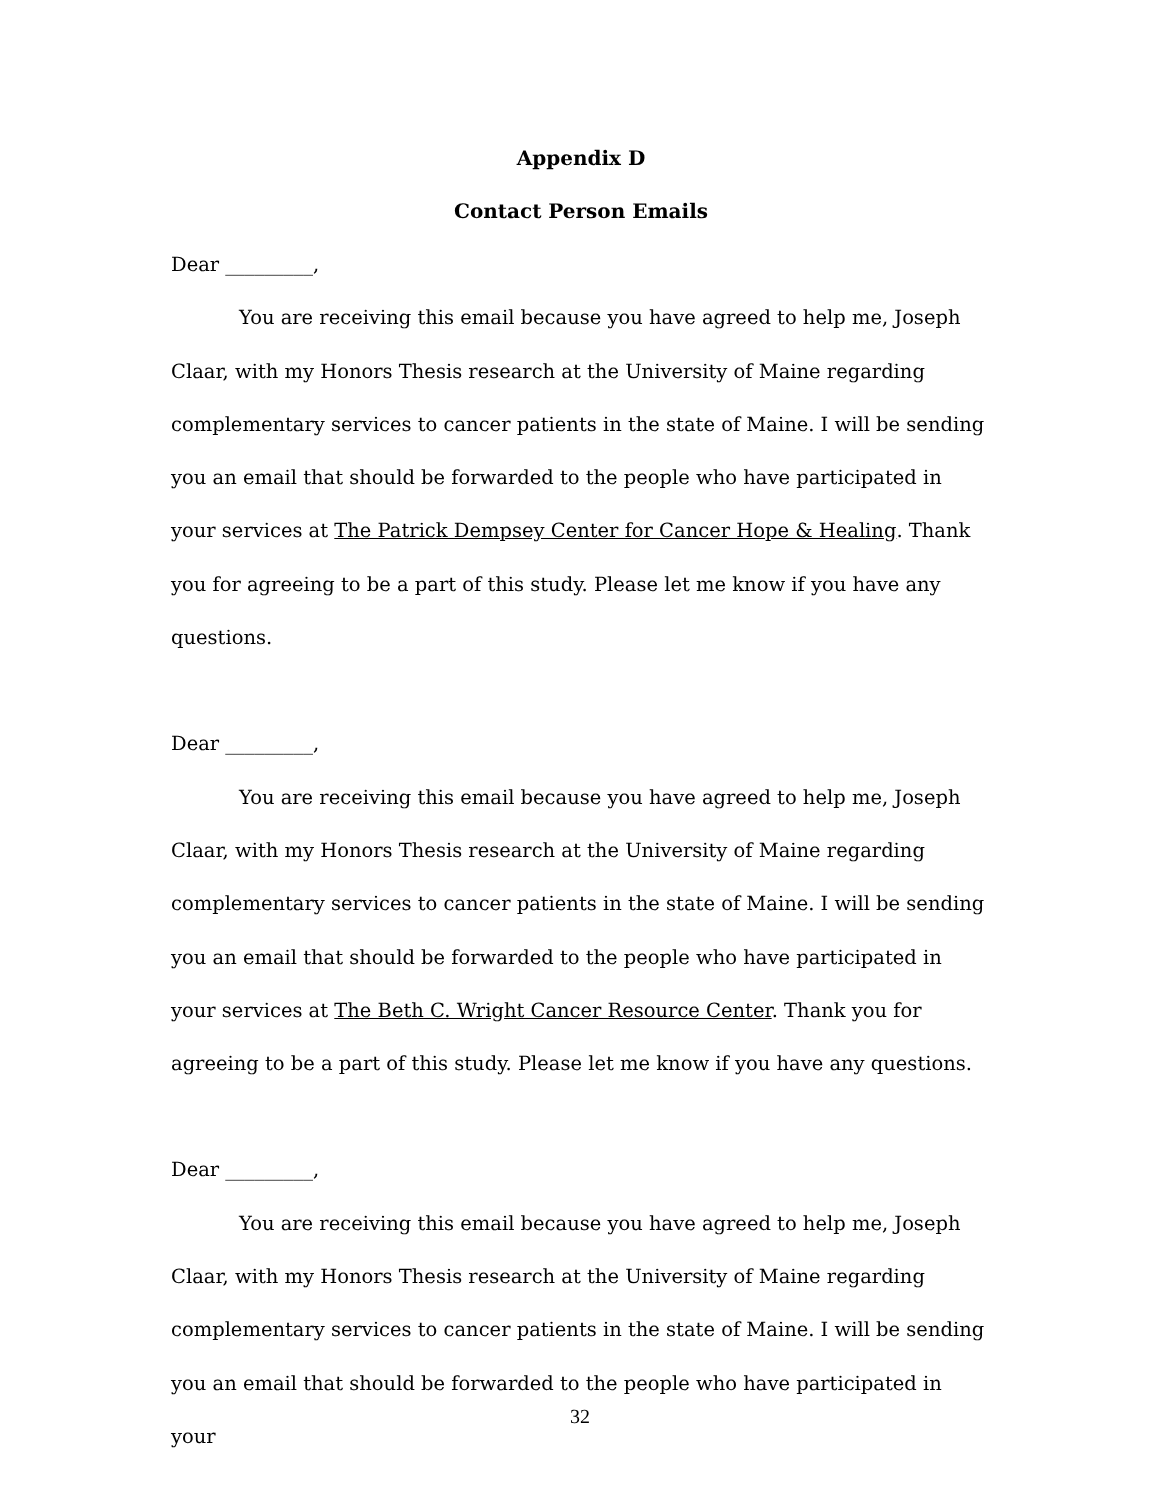Appendix D
Contact Person Emails
Dear _________,
You are receiving this email because you have agreed to help me, Joseph Claar, with my Honors Thesis research at the University of Maine regarding complementary services to cancer patients in the state of Maine. I will be sending you an email that should be forwarded to the people who have participated in your services at The Patrick Dempsey Center for Cancer Hope & Healing. Thank you for agreeing to be a part of this study. Please let me know if you have any questions.
Dear _________,
You are receiving this email because you have agreed to help me, Joseph Claar, with my Honors Thesis research at the University of Maine regarding complementary services to cancer patients in the state of Maine. I will be sending you an email that should be forwarded to the people who have participated in your services at The Beth C. Wright Cancer Resource Center. Thank you for agreeing to be a part of this study. Please let me know if you have any questions.
Dear _________,
You are receiving this email because you have agreed to help me, Joseph Claar, with my Honors Thesis research at the University of Maine regarding complementary services to cancer patients in the state of Maine. I will be sending you an email that should be forwarded to the people who have participated in your
32